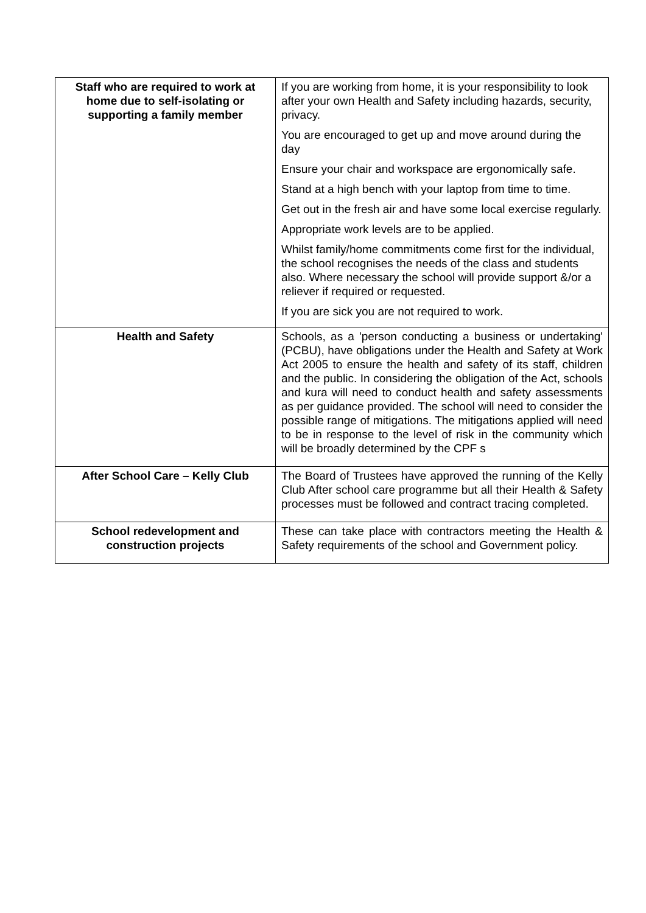| Staff who are required to work at home due to self-isolating or supporting a family member | If you are working from home, it is your responsibility to look after your own Health and Safety including hazards, security, privacy. You are encouraged to get up and move around during the day Ensure your chair and workspace are ergonomically safe. Stand at a high bench with your laptop from time to time. Get out in the fresh air and have some local exercise regularly. Appropriate work levels are to be applied. Whilst family/home commitments come first for the individual, the school recognises the needs of the class and students also. Where necessary the school will provide support &/or a reliever if required or requested. If you are sick you are not required to work. |
| Health and Safety | Schools, as a 'person conducting a business or undertaking' (PCBU), have obligations under the Health and Safety at Work Act 2005 to ensure the health and safety of its staff, children and the public. In considering the obligation of the Act, schools and kura will need to conduct health and safety assessments as per guidance provided. The school will need to consider the possible range of mitigations. The mitigations applied will need to be in response to the level of risk in the community which will be broadly determined by the CPF s |
| After School Care – Kelly Club | The Board of Trustees have approved the running of the Kelly Club After school care programme but all their Health & Safety processes must be followed and contract tracing completed. |
| School redevelopment and construction projects | These can take place with contractors meeting the Health & Safety requirements of the school and Government policy. |